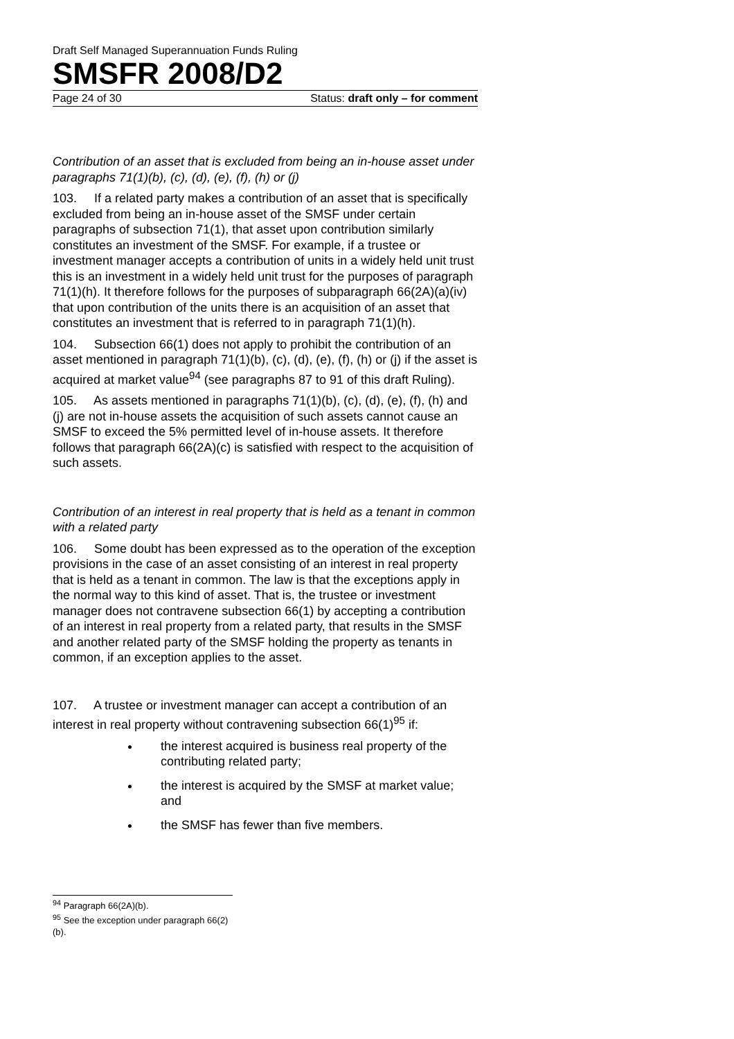Draft Self Managed Superannuation Funds Ruling
SMSFR 2008/D2
Page 24 of 30 Status: draft only – for comment
Contribution of an asset that is excluded from being an in-house asset under paragraphs 71(1)(b), (c), (d), (e), (f), (h) or (j)
103. If a related party makes a contribution of an asset that is specifically excluded from being an in-house asset of the SMSF under certain paragraphs of subsection 71(1), that asset upon contribution similarly constitutes an investment of the SMSF. For example, if a trustee or investment manager accepts a contribution of units in a widely held unit trust this is an investment in a widely held unit trust for the purposes of paragraph 71(1)(h). It therefore follows for the purposes of subparagraph 66(2A)(a)(iv) that upon contribution of the units there is an acquisition of an asset that constitutes an investment that is referred to in paragraph 71(1)(h).
104. Subsection 66(1) does not apply to prohibit the contribution of an asset mentioned in paragraph 71(1)(b), (c), (d), (e), (f), (h) or (j) if the asset is acquired at market value<sup>94</sup> (see paragraphs 87 to 91 of this draft Ruling).
105. As assets mentioned in paragraphs 71(1)(b), (c), (d), (e), (f), (h) and (j) are not in-house assets the acquisition of such assets cannot cause an SMSF to exceed the 5% permitted level of in-house assets. It therefore follows that paragraph 66(2A)(c) is satisfied with respect to the acquisition of such assets.
Contribution of an interest in real property that is held as a tenant in common with a related party
106. Some doubt has been expressed as to the operation of the exception provisions in the case of an asset consisting of an interest in real property that is held as a tenant in common. The law is that the exceptions apply in the normal way to this kind of asset. That is, the trustee or investment manager does not contravene subsection 66(1) by accepting a contribution of an interest in real property from a related party, that results in the SMSF and another related party of the SMSF holding the property as tenants in common, if an exception applies to the asset.
107. A trustee or investment manager can accept a contribution of an interest in real property without contravening subsection 66(1)<sup>95</sup> if:
the interest acquired is business real property of the contributing related party;
the interest is acquired by the SMSF at market value; and
the SMSF has fewer than five members.
<sup>94</sup> Paragraph 66(2A)(b).
<sup>95</sup> See the exception under paragraph 66(2)(b).